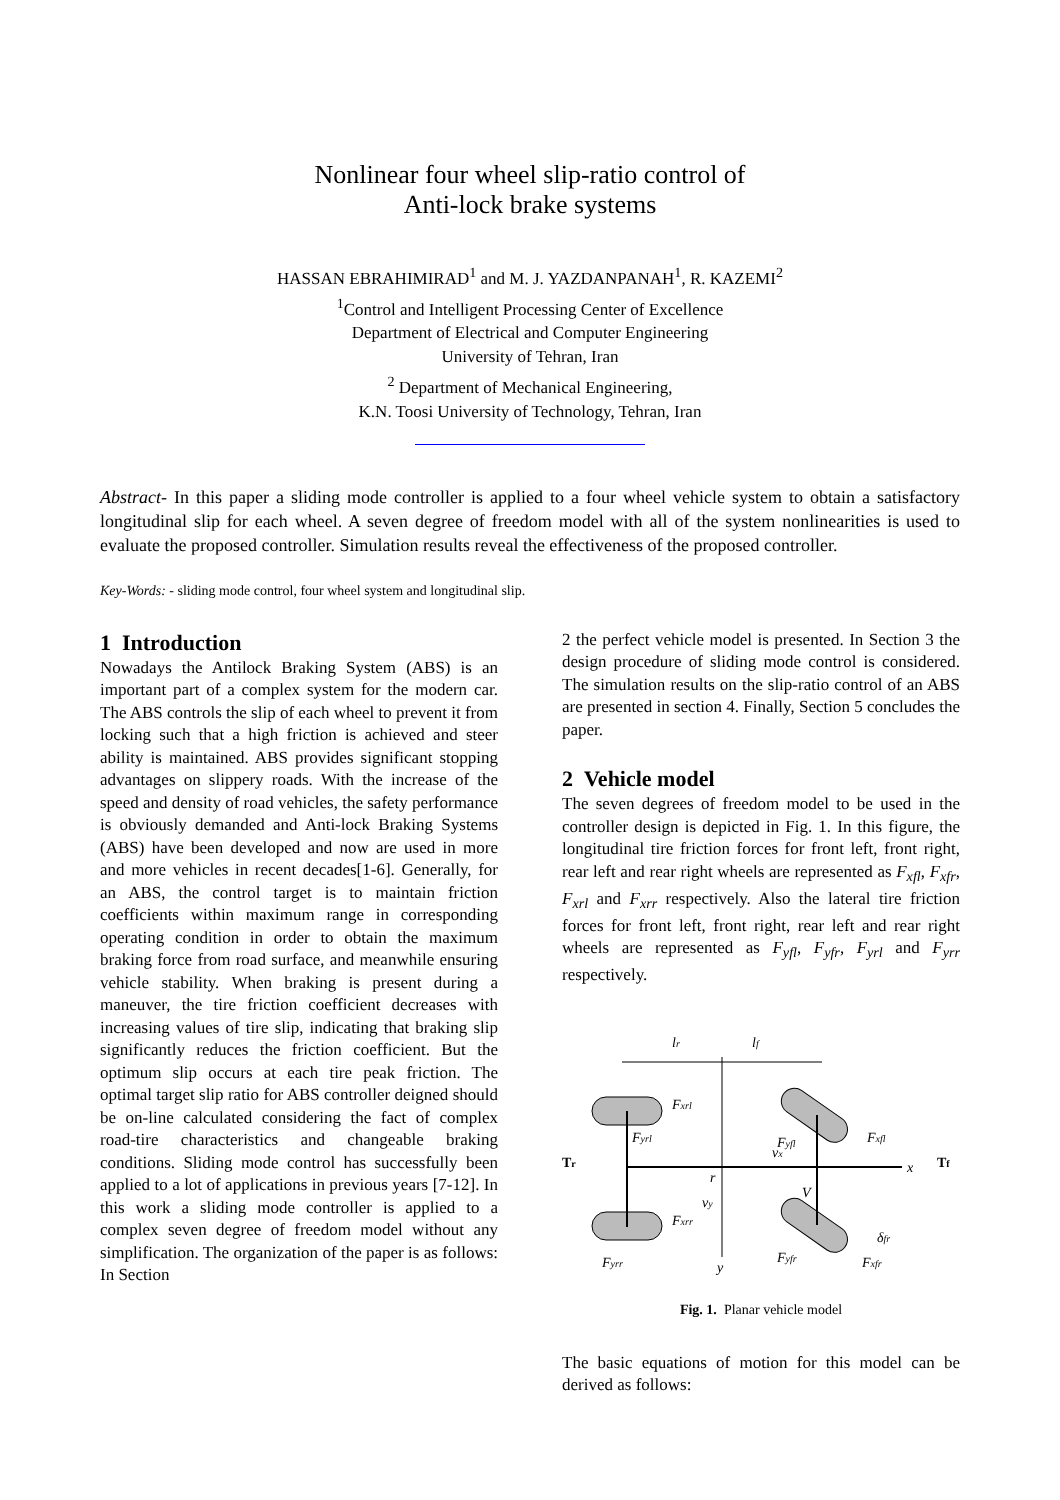Nonlinear four wheel slip-ratio control of
Anti-lock brake systems
HASSAN EBRAHIMIRAD<sup>1</sup> and M. J. YAZDANPANAH<sup>1</sup>, R. KAZEMI<sup>2</sup>
<sup>1</sup> Control and Intelligent Processing Center of Excellence
Department of Electrical and Computer Engineering
University of Tehran, Iran
<sup>2</sup> Department of Mechanical Engineering,
K.N. Toosi University of Technology, Tehran, Iran
Abstract- In this paper a sliding mode controller is applied to a four wheel vehicle system to obtain a satisfactory longitudinal slip for each wheel. A seven degree of freedom model with all of the system nonlinearities is used to evaluate the proposed controller. Simulation results reveal the effectiveness of the proposed controller.
Key-Words: - sliding mode control, four wheel system and longitudinal slip.
1 Introduction
Nowadays the Antilock Braking System (ABS) is an important part of a complex system for the modern car. The ABS controls the slip of each wheel to prevent it from locking such that a high friction is achieved and steer ability is maintained. ABS provides significant stopping advantages on slippery roads. With the increase of the speed and density of road vehicles, the safety performance is obviously demanded and Anti-lock Braking Systems (ABS) have been developed and now are used in more and more vehicles in recent decades[1-6]. Generally, for an ABS, the control target is to maintain friction coefficients within maximum range in corresponding operating condition in order to obtain the maximum braking force from road surface, and meanwhile ensuring vehicle stability. When braking is present during a maneuver, the tire friction coefficient decreases with increasing values of tire slip, indicating that braking slip significantly reduces the friction coefficient. But the optimum slip occurs at each tire peak friction. The optimal target slip ratio for ABS controller deigned should be on-line calculated considering the fact of complex road-tire characteristics and changeable braking conditions. Sliding mode control has successfully been applied to a lot of applications in previous years [7-12]. In this work a sliding mode controller is applied to a complex seven degree of freedom model without any simplification. The organization of the paper is as follows: In Section
2 the perfect vehicle model is presented. In Section 3 the design procedure of sliding mode control is considered. The simulation results on the slip-ratio control of an ABS are presented in section 4. Finally, Section 5 concludes the paper.
2 Vehicle model
The seven degrees of freedom model to be used in the controller design is depicted in Fig. 1. In this figure, the longitudinal tire friction forces for front left, front right, rear left and rear right wheels are represented as F<sub>xfl</sub>, F<sub>xfr</sub>, F<sub>xrl</sub> and F<sub>xrr</sub> respectively. Also the lateral tire friction forces for front left, front right, rear left and rear right wheels are represented as F<sub>yfl</sub>, F<sub>yfr</sub>, F<sub>yrl</sub> and F<sub>yrr</sub> respectively.
lr
lf
Fxrl
Fyrl
Fxrr
Fyrr
Fyfl
Fxfl
Fyfr
Fxfr
vx
vy
r
V
x
y
δfr
Tr
Tf
Fig. 1. Planar vehicle model
The basic equations of motion for this model can be derived as follows: